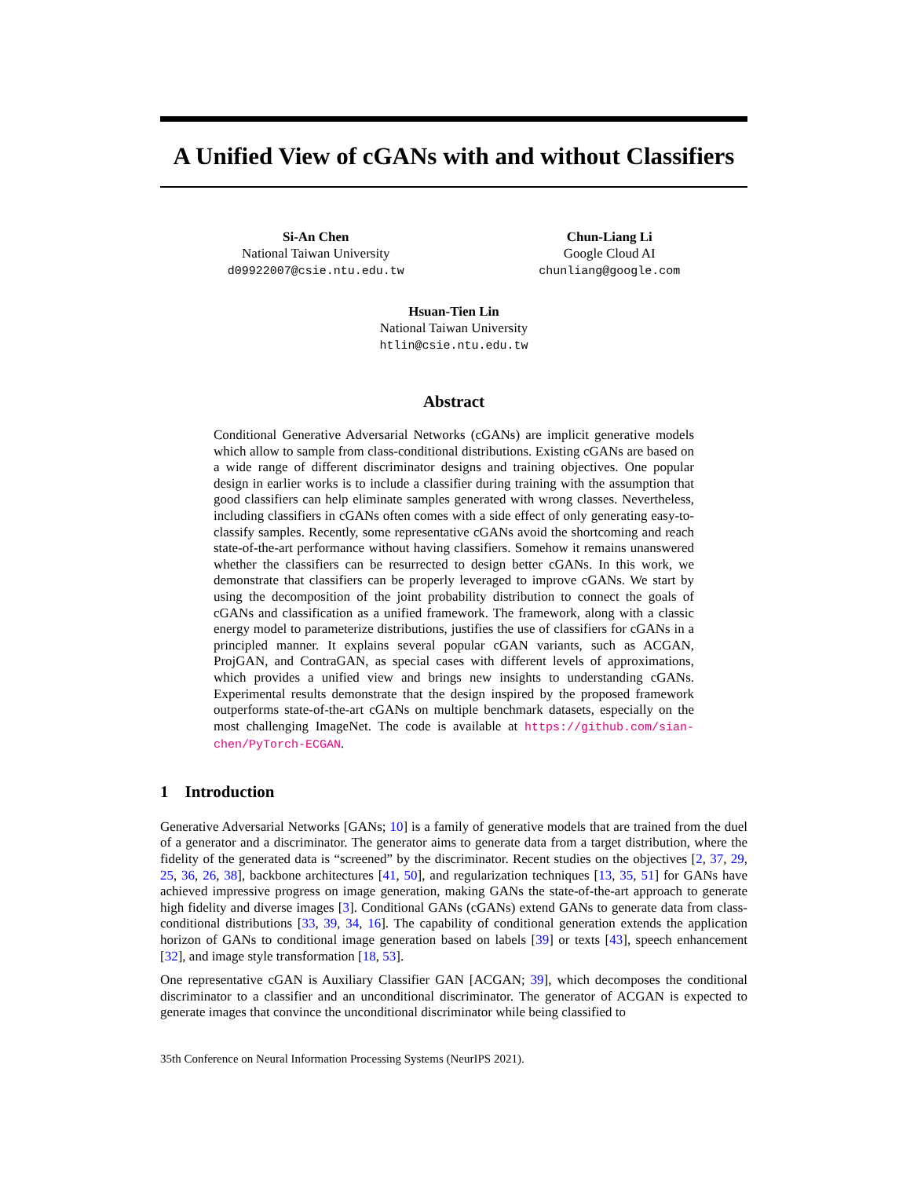A Unified View of cGANs with and without Classifiers
Si-An Chen
National Taiwan University
d09922007@csie.ntu.edu.tw
Chun-Liang Li
Google Cloud AI
chunliang@google.com
Hsuan-Tien Lin
National Taiwan University
htlin@csie.ntu.edu.tw
Abstract
Conditional Generative Adversarial Networks (cGANs) are implicit generative models which allow to sample from class-conditional distributions. Existing cGANs are based on a wide range of different discriminator designs and training objectives. One popular design in earlier works is to include a classifier during training with the assumption that good classifiers can help eliminate samples generated with wrong classes. Nevertheless, including classifiers in cGANs often comes with a side effect of only generating easy-to-classify samples. Recently, some representative cGANs avoid the shortcoming and reach state-of-the-art performance without having classifiers. Somehow it remains unanswered whether the classifiers can be resurrected to design better cGANs. In this work, we demonstrate that classifiers can be properly leveraged to improve cGANs. We start by using the decomposition of the joint probability distribution to connect the goals of cGANs and classification as a unified framework. The framework, along with a classic energy model to parameterize distributions, justifies the use of classifiers for cGANs in a principled manner. It explains several popular cGAN variants, such as ACGAN, ProjGAN, and ContraGAN, as special cases with different levels of approximations, which provides a unified view and brings new insights to understanding cGANs. Experimental results demonstrate that the design inspired by the proposed framework outperforms state-of-the-art cGANs on multiple benchmark datasets, especially on the most challenging ImageNet. The code is available at https://github.com/sian-chen/PyTorch-ECGAN.
1 Introduction
Generative Adversarial Networks [GANs; 10] is a family of generative models that are trained from the duel of a generator and a discriminator. The generator aims to generate data from a target distribution, where the fidelity of the generated data is “screened” by the discriminator. Recent studies on the objectives [2, 37, 29, 25, 36, 26, 38], backbone architectures [41, 50], and regularization techniques [13, 35, 51] for GANs have achieved impressive progress on image generation, making GANs the state-of-the-art approach to generate high fidelity and diverse images [3]. Conditional GANs (cGANs) extend GANs to generate data from class-conditional distributions [33, 39, 34, 16]. The capability of conditional generation extends the application horizon of GANs to conditional image generation based on labels [39] or texts [43], speech enhancement [32], and image style transformation [18, 53].
One representative cGAN is Auxiliary Classifier GAN [ACGAN; 39], which decomposes the conditional discriminator to a classifier and an unconditional discriminator. The generator of ACGAN is expected to generate images that convince the unconditional discriminator while being classified to
35th Conference on Neural Information Processing Systems (NeurIPS 2021).